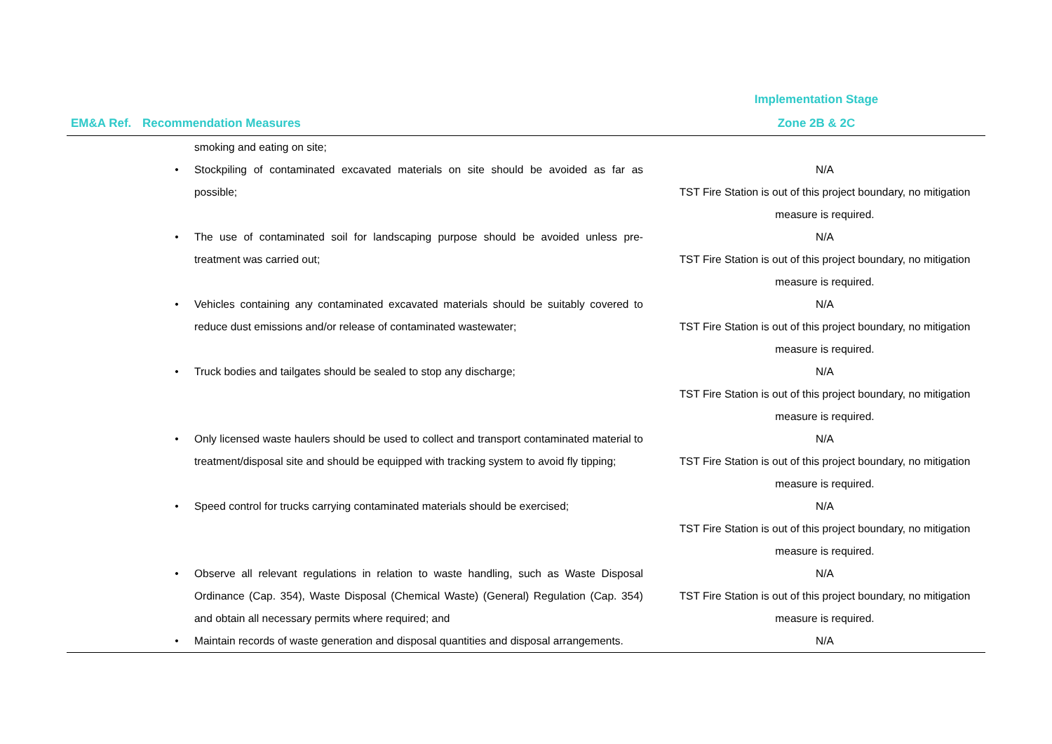| EM&A Ref. | Recommendation Measures | | Implementation Stage Zone 2B & 2C |
| --- | --- | --- | --- |
| | | smoking and eating on site; | |
| | • | Stockpiling of contaminated excavated materials on site should be avoided as far as possible; | N/A TST Fire Station is out of this project boundary, no mitigation measure is required. |
| | • | The use of contaminated soil for landscaping purpose should be avoided unless pre-treatment was carried out; | N/A TST Fire Station is out of this project boundary, no mitigation measure is required. |
| | • | Vehicles containing any contaminated excavated materials should be suitably covered to reduce dust emissions and/or release of contaminated wastewater; | N/A TST Fire Station is out of this project boundary, no mitigation measure is required. |
| | • | Truck bodies and tailgates should be sealed to stop any discharge; | N/A TST Fire Station is out of this project boundary, no mitigation measure is required. |
| | • | Only licensed waste haulers should be used to collect and transport contaminated material to treatment/disposal site and should be equipped with tracking system to avoid fly tipping; | N/A TST Fire Station is out of this project boundary, no mitigation measure is required. |
| | • | Speed control for trucks carrying contaminated materials should be exercised; | N/A TST Fire Station is out of this project boundary, no mitigation measure is required. |
| | • | Observe all relevant regulations in relation to waste handling, such as Waste Disposal Ordinance (Cap. 354), Waste Disposal (Chemical Waste) (General) Regulation (Cap. 354) and obtain all necessary permits where required; and | N/A TST Fire Station is out of this project boundary, no mitigation measure is required. |
| | • | Maintain records of waste generation and disposal quantities and disposal arrangements. | N/A |